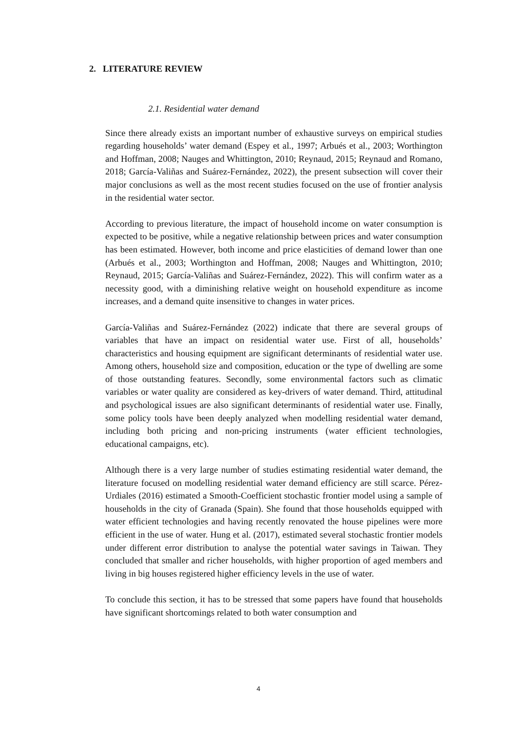2. LITERATURE REVIEW
2.1. Residential water demand
Since there already exists an important number of exhaustive surveys on empirical studies regarding households’ water demand (Espey et al., 1997; Arbués et al., 2003; Worthington and Hoffman, 2008; Nauges and Whittington, 2010; Reynaud, 2015; Reynaud and Romano, 2018; García-Valiñas and Suárez-Fernández, 2022), the present subsection will cover their major conclusions as well as the most recent studies focused on the use of frontier analysis in the residential water sector.
According to previous literature, the impact of household income on water consumption is expected to be positive, while a negative relationship between prices and water consumption has been estimated. However, both income and price elasticities of demand lower than one (Arbués et al., 2003; Worthington and Hoffman, 2008; Nauges and Whittington, 2010; Reynaud, 2015; García-Valiñas and Suárez-Fernández, 2022). This will confirm water as a necessity good, with a diminishing relative weight on household expenditure as income increases, and a demand quite insensitive to changes in water prices.
García-Valiñas and Suárez-Fernández (2022) indicate that there are several groups of variables that have an impact on residential water use. First of all, households’ characteristics and housing equipment are significant determinants of residential water use. Among others, household size and composition, education or the type of dwelling are some of those outstanding features. Secondly, some environmental factors such as climatic variables or water quality are considered as key-drivers of water demand. Third, attitudinal and psychological issues are also significant determinants of residential water use. Finally, some policy tools have been deeply analyzed when modelling residential water demand, including both pricing and non-pricing instruments (water efficient technologies, educational campaigns, etc).
Although there is a very large number of studies estimating residential water demand, the literature focused on modelling residential water demand efficiency are still scarce. Pérez-Urdiales (2016) estimated a Smooth-Coefficient stochastic frontier model using a sample of households in the city of Granada (Spain). She found that those households equipped with water efficient technologies and having recently renovated the house pipelines were more efficient in the use of water. Hung et al. (2017), estimated several stochastic frontier models under different error distribution to analyse the potential water savings in Taiwan. They concluded that smaller and richer households, with higher proportion of aged members and living in big houses registered higher efficiency levels in the use of water.
To conclude this section, it has to be stressed that some papers have found that households have significant shortcomings related to both water consumption and
4